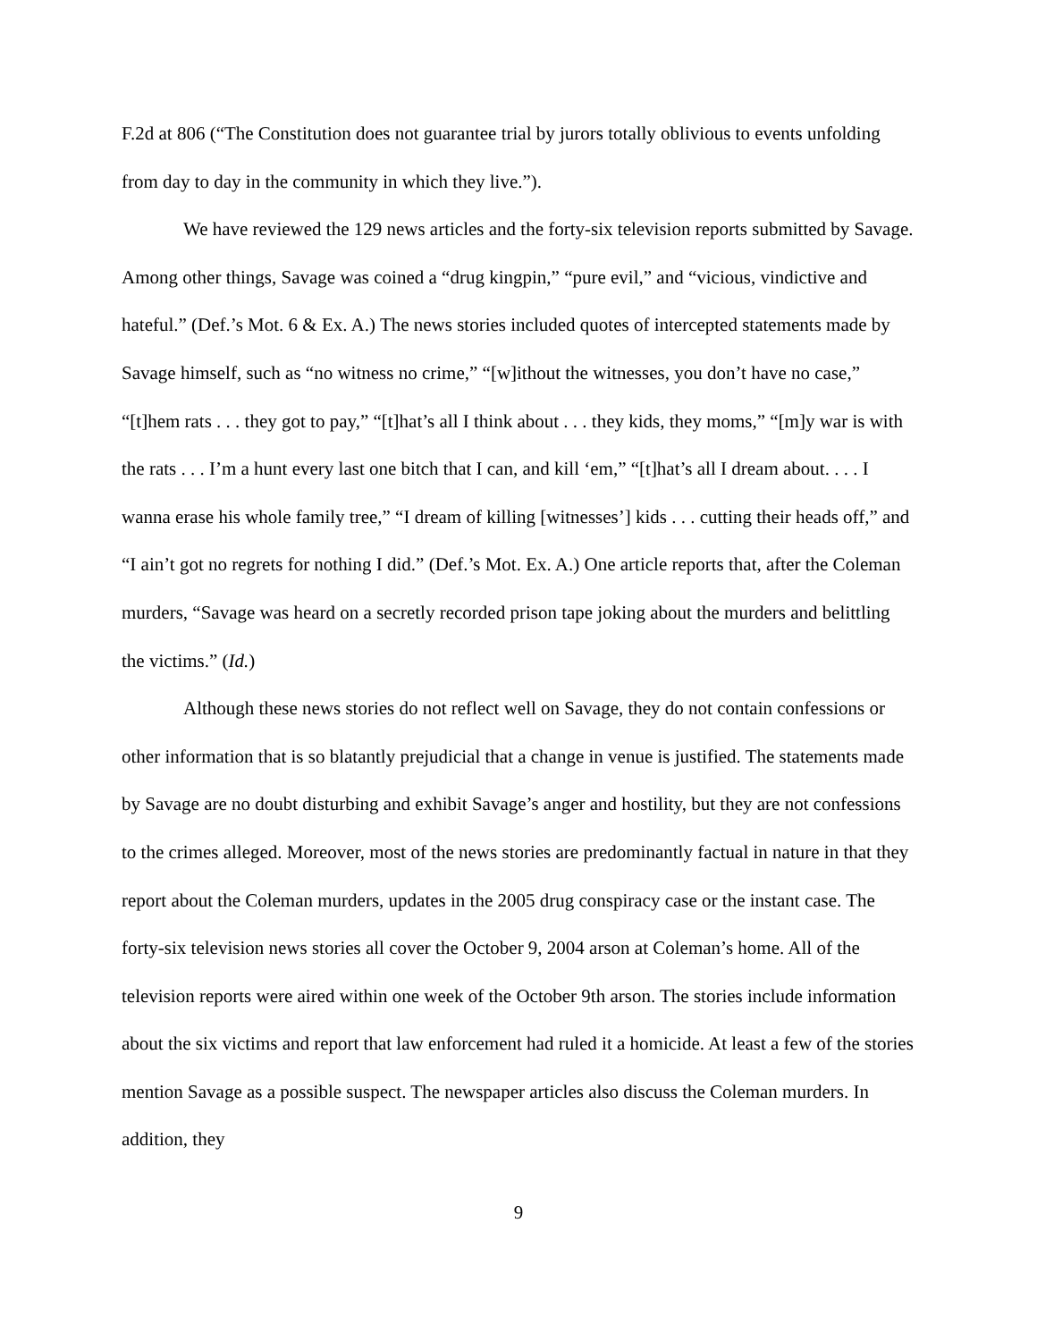F.2d at 806 (“The Constitution does not guarantee trial by jurors totally oblivious to events unfolding from day to day in the community in which they live.”).
We have reviewed the 129 news articles and the forty-six television reports submitted by Savage. Among other things, Savage was coined a “drug kingpin,” “pure evil,” and “vicious, vindictive and hateful.” (Def.’s Mot. 6 & Ex. A.) The news stories included quotes of intercepted statements made by Savage himself, such as “no witness no crime,” “[w]ithout the witnesses, you don’t have no case,” “[t]hem rats . . . they got to pay,” “[t]hat’s all I think about . . . they kids, they moms,” “[m]y war is with the rats . . . I’m a hunt every last one bitch that I can, and kill ‘em,” “[t]hat’s all I dream about. . . . I wanna erase his whole family tree,” “I dream of killing [witnesses’] kids . . . cutting their heads off,” and “I ain’t got no regrets for nothing I did.” (Def.’s Mot. Ex. A.) One article reports that, after the Coleman murders, “Savage was heard on a secretly recorded prison tape joking about the murders and belittling the victims.” (Id.)
Although these news stories do not reflect well on Savage, they do not contain confessions or other information that is so blatantly prejudicial that a change in venue is justified. The statements made by Savage are no doubt disturbing and exhibit Savage’s anger and hostility, but they are not confessions to the crimes alleged. Moreover, most of the news stories are predominantly factual in nature in that they report about the Coleman murders, updates in the 2005 drug conspiracy case or the instant case. The forty-six television news stories all cover the October 9, 2004 arson at Coleman’s home. All of the television reports were aired within one week of the October 9th arson. The stories include information about the six victims and report that law enforcement had ruled it a homicide. At least a few of the stories mention Savage as a possible suspect. The newspaper articles also discuss the Coleman murders. In addition, they
9